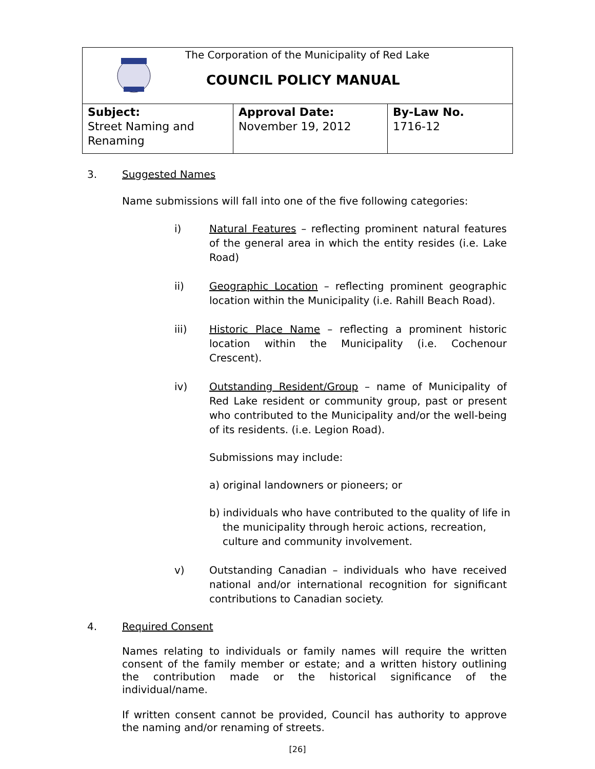The Corporation of the Municipality of Red Lake
COUNCIL POLICY MANUAL
| Subject: Street Naming and Renaming | Approval Date: November 19, 2012 | By-Law No. 1716-12 |
3. Suggested Names
Name submissions will fall into one of the five following categories:
i) Natural Features – reflecting prominent natural features of the general area in which the entity resides (i.e. Lake Road)
ii) Geographic Location – reflecting prominent geographic location within the Municipality (i.e. Rahill Beach Road).
iii) Historic Place Name – reflecting a prominent historic location within the Municipality (i.e. Cochenour Crescent).
iv) Outstanding Resident/Group – name of Municipality of Red Lake resident or community group, past or present who contributed to the Municipality and/or the well-being of its residents. (i.e. Legion Road).
Submissions may include:
a) original landowners or pioneers; or
b) individuals who have contributed to the quality of life in the municipality through heroic actions, recreation, culture and community involvement.
v) Outstanding Canadian – individuals who have received national and/or international recognition for significant contributions to Canadian society.
4. Required Consent
Names relating to individuals or family names will require the written consent of the family member or estate; and a written history outlining the contribution made or the historical significance of the individual/name.
If written consent cannot be provided, Council has authority to approve the naming and/or renaming of streets.
[26]